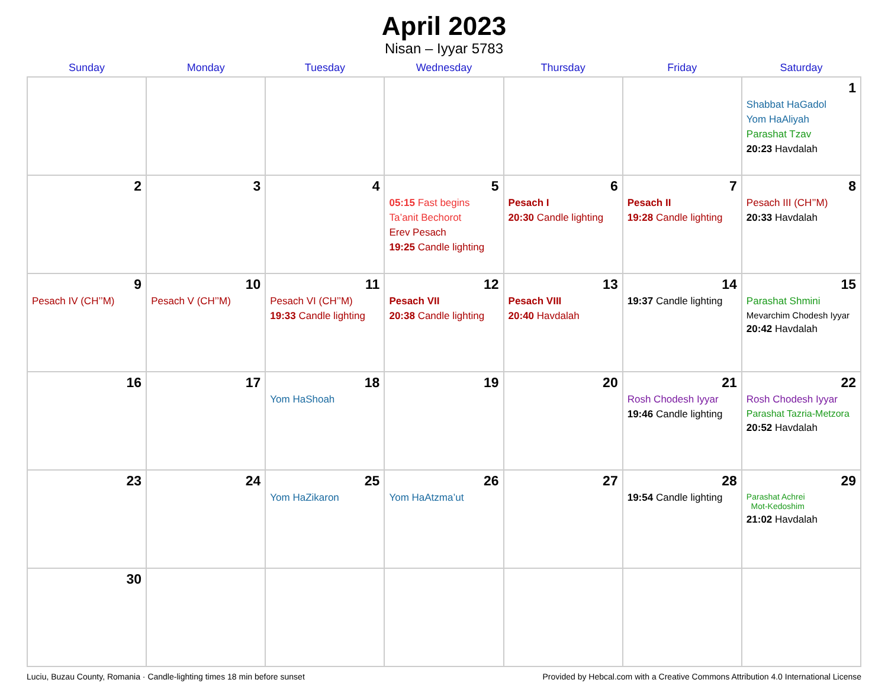April 2023
Nisan – Iyyar 5783
| Sunday | Monday | Tuesday | Wednesday | Thursday | Friday | Saturday |
| --- | --- | --- | --- | --- | --- | --- |
| | | | | | | 1 Shabbat HaGadol Yom HaAliyah Parashat Tzav 20:23 Havdalah |
| 2 | 3 | 4 | 5 05:15 Fast begins Ta’anit Bechorot Erev Pesach 19:25 Candle lighting | 6 Pesach I 20:30 Candle lighting | 7 Pesach II 19:28 Candle lighting | 8 Pesach III (CH’’M) 20:33 Havdalah |
| 9 Pesach IV (CH’’M) | 10 Pesach V (CH’’M) | 11 Pesach VI (CH’’M) 19:33 Candle lighting | 12 Pesach VII 20:38 Candle lighting | 13 Pesach VIII 20:40 Havdalah | 14 19:37 Candle lighting | 15 Parashat Shmini Mevarchim Chodesh Iyyar 20:42 Havdalah |
| 16 | 17 | 18 Yom HaShoah | 19 | 20 | 21 Rosh Chodesh Iyyar 19:46 Candle lighting | 22 Rosh Chodesh Iyyar Parashat Tazria-Metzora 20:52 Havdalah |
| 23 | 24 | 25 Yom HaZikaron | 26 Yom HaAtzma’ut | 27 | 28 19:54 Candle lighting | 29 Parashat Achrei Mot-Kedoshim 21:02 Havdalah |
| 30 | | | | | | |
Luciu, Buzau County, Romania · Candle-lighting times 18 min before sunset Provided by Hebcal.com with a Creative Commons Attribution 4.0 International License